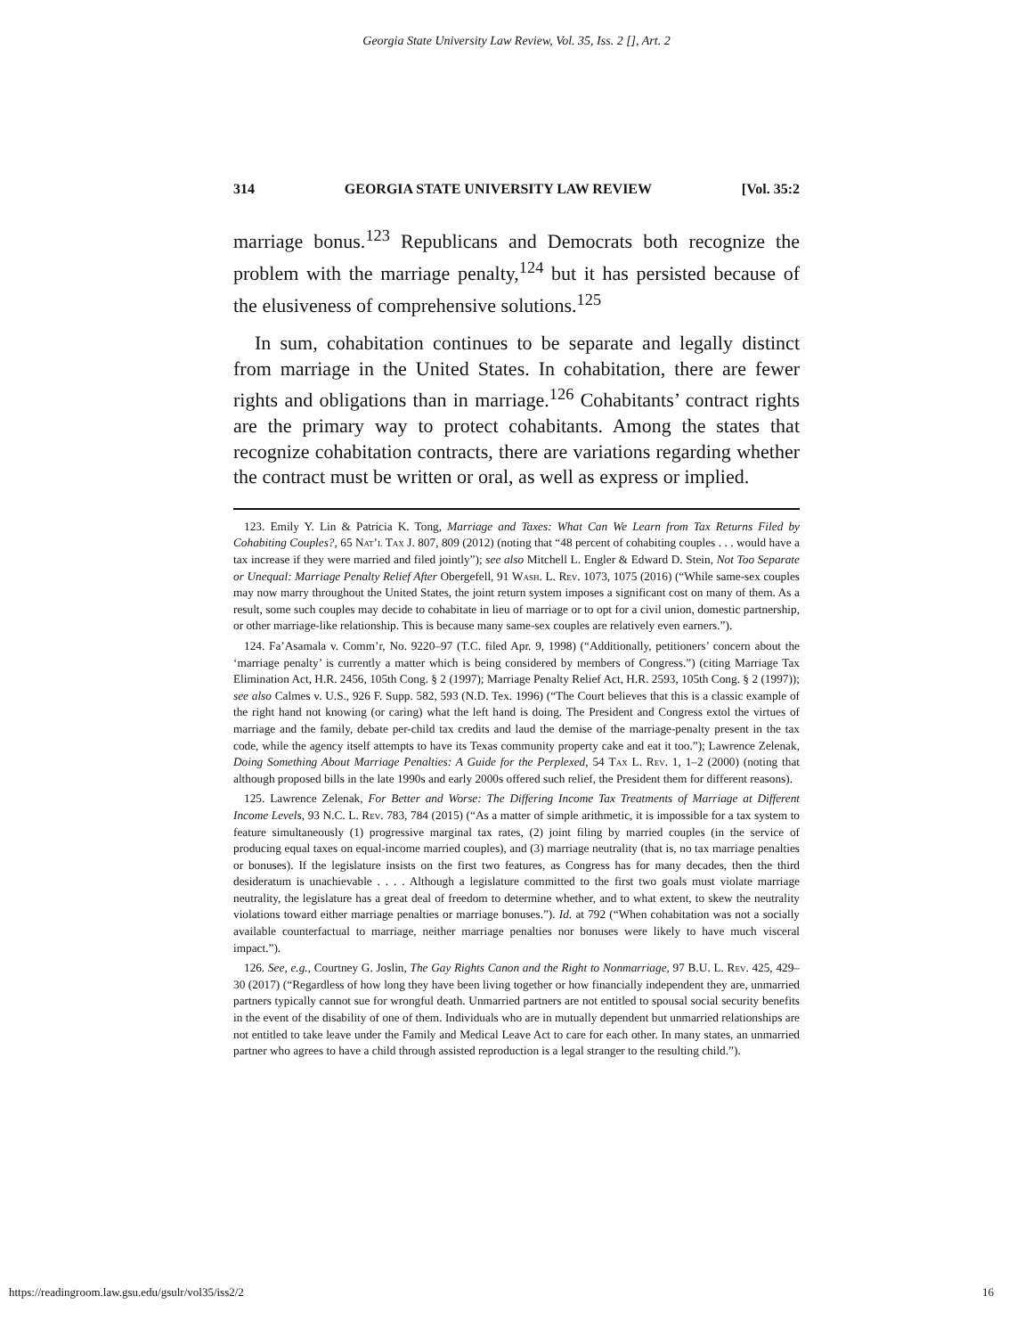Georgia State University Law Review, Vol. 35, Iss. 2 [], Art. 2
314 GEORGIA STATE UNIVERSITY LAW REVIEW [Vol. 35:2
marriage bonus.<sup>123</sup> Republicans and Democrats both recognize the problem with the marriage penalty,<sup>124</sup> but it has persisted because of the elusiveness of comprehensive solutions.<sup>125</sup>
In sum, cohabitation continues to be separate and legally distinct from marriage in the United States. In cohabitation, there are fewer rights and obligations than in marriage.<sup>126</sup> Cohabitants’ contract rights are the primary way to protect cohabitants. Among the states that recognize cohabitation contracts, there are variations regarding whether the contract must be written or oral, as well as express or implied.
123. Emily Y. Lin & Patricia K. Tong, Marriage and Taxes: What Can We Learn from Tax Returns Filed by Cohabiting Couples?, 65 Nat’l Tax J. 807, 809 (2012) (noting that “48 percent of cohabiting couples . . . would have a tax increase if they were married and filed jointly”); see also Mitchell L. Engler & Edward D. Stein, Not Too Separate or Unequal: Marriage Penalty Relief After Obergefell, 91 Wash. L. Rev. 1073, 1075 (2016) (“While same-sex couples may now marry throughout the United States, the joint return system imposes a significant cost on many of them. As a result, some such couples may decide to cohabitate in lieu of marriage or to opt for a civil union, domestic partnership, or other marriage-like relationship. This is because many same-sex couples are relatively even earners.”).
124. Fa’Asamala v. Comm’r, No. 9220–97 (T.C. filed Apr. 9, 1998) (“Additionally, petitioners’ concern about the ‘marriage penalty’ is currently a matter which is being considered by members of Congress.”) (citing Marriage Tax Elimination Act, H.R. 2456, 105th Cong. § 2 (1997); Marriage Penalty Relief Act, H.R. 2593, 105th Cong. § 2 (1997)); see also Calmes v. U.S., 926 F. Supp. 582, 593 (N.D. Tex. 1996) (“The Court believes that this is a classic example of the right hand not knowing (or caring) what the left hand is doing. The President and Congress extol the virtues of marriage and the family, debate per-child tax credits and laud the demise of the marriage-penalty present in the tax code, while the agency itself attempts to have its Texas community property cake and eat it too.”); Lawrence Zelenak, Doing Something About Marriage Penalties: A Guide for the Perplexed, 54 Tax L. Rev. 1, 1–2 (2000) (noting that although proposed bills in the late 1990s and early 2000s offered such relief, the President them for different reasons).
125. Lawrence Zelenak, For Better and Worse: The Differing Income Tax Treatments of Marriage at Different Income Levels, 93 N.C. L. Rev. 783, 784 (2015) (“As a matter of simple arithmetic, it is impossible for a tax system to feature simultaneously (1) progressive marginal tax rates, (2) joint filing by married couples (in the service of producing equal taxes on equal-income married couples), and (3) marriage neutrality (that is, no tax marriage penalties or bonuses). If the legislature insists on the first two features, as Congress has for many decades, then the third desideratum is unachievable . . . . Although a legislature committed to the first two goals must violate marriage neutrality, the legislature has a great deal of freedom to determine whether, and to what extent, to skew the neutrality violations toward either marriage penalties or marriage bonuses.”). Id. at 792 (“When cohabitation was not a socially available counterfactual to marriage, neither marriage penalties nor bonuses were likely to have much visceral impact.”).
126. See, e.g., Courtney G. Joslin, The Gay Rights Canon and the Right to Nonmarriage, 97 B.U. L. Rev. 425, 429–30 (2017) (“Regardless of how long they have been living together or how financially independent they are, unmarried partners typically cannot sue for wrongful death. Unmarried partners are not entitled to spousal social security benefits in the event of the disability of one of them. Individuals who are in mutually dependent but unmarried relationships are not entitled to take leave under the Family and Medical Leave Act to care for each other. In many states, an unmarried partner who agrees to have a child through assisted reproduction is a legal stranger to the resulting child.”).
https://readingroom.law.gsu.edu/gsulr/vol35/iss2/2 16